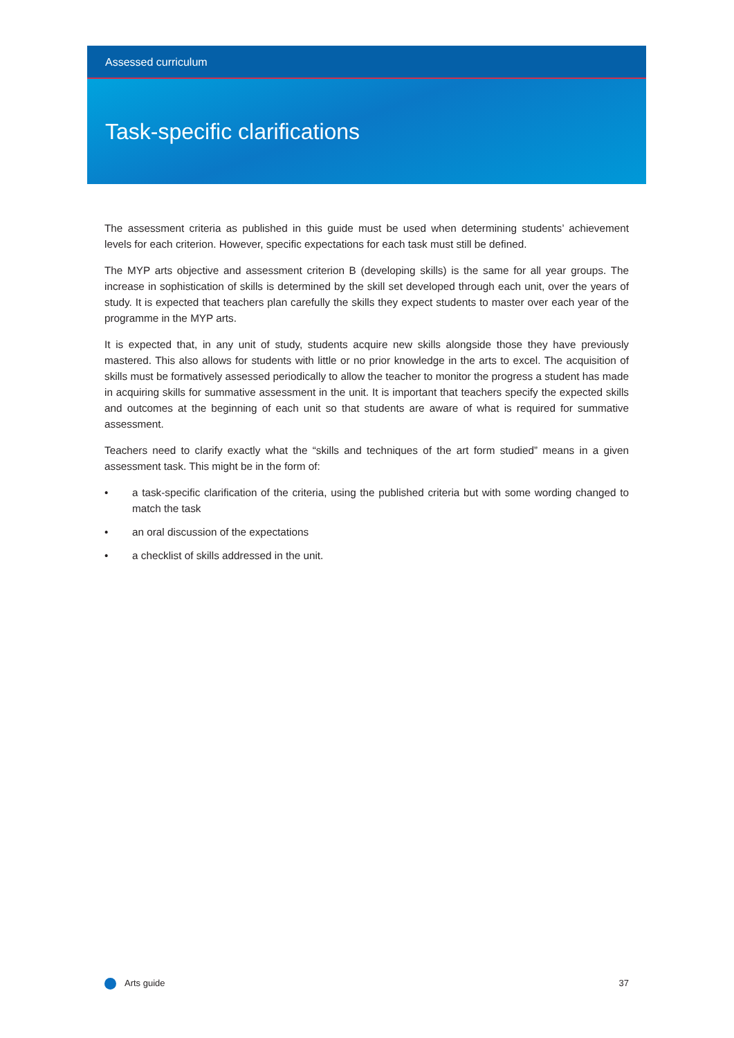Assessed curriculum
Task-specific clarifications
The assessment criteria as published in this guide must be used when determining students’ achievement levels for each criterion. However, specific expectations for each task must still be defined.
The MYP arts objective and assessment criterion B (developing skills) is the same for all year groups. The increase in sophistication of skills is determined by the skill set developed through each unit, over the years of study. It is expected that teachers plan carefully the skills they expect students to master over each year of the programme in the MYP arts.
It is expected that, in any unit of study, students acquire new skills alongside those they have previously mastered. This also allows for students with little or no prior knowledge in the arts to excel. The acquisition of skills must be formatively assessed periodically to allow the teacher to monitor the progress a student has made in acquiring skills for summative assessment in the unit. It is important that teachers specify the expected skills and outcomes at the beginning of each unit so that students are aware of what is required for summative assessment.
Teachers need to clarify exactly what the “skills and techniques of the art form studied” means in a given assessment task. This might be in the form of:
• a task-specific clarification of the criteria, using the published criteria but with some wording changed to match the task
• an oral discussion of the expectations
• a checklist of skills addressed in the unit.
Arts guide 37